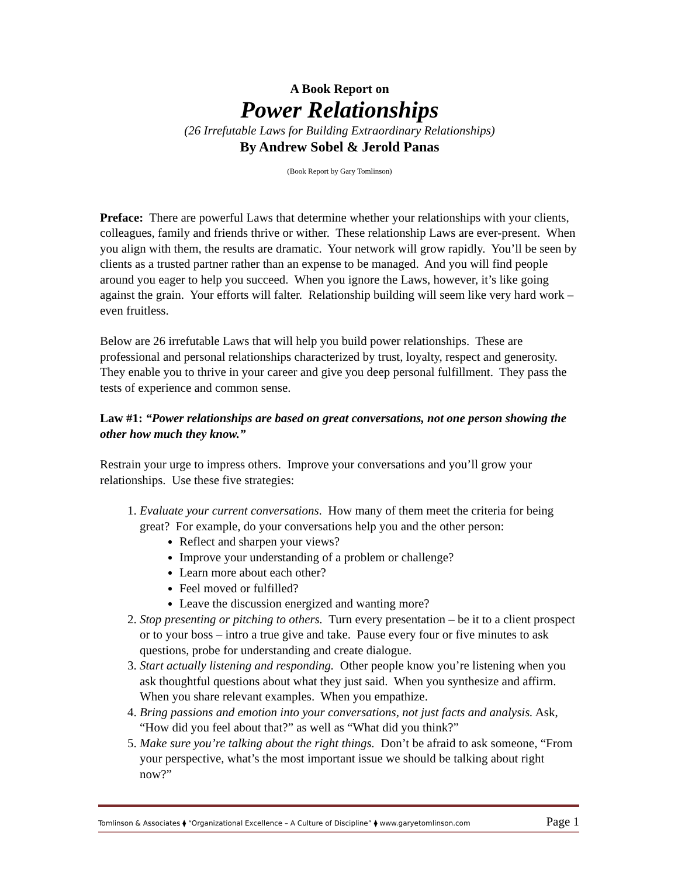A Book Report on
Power Relationships
(26 Irrefutable Laws for Building Extraordinary Relationships)
By Andrew Sobel & Jerold Panas
(Book Report by Gary Tomlinson)
Preface: There are powerful Laws that determine whether your relationships with your clients, colleagues, family and friends thrive or wither. These relationship Laws are ever-present. When you align with them, the results are dramatic. Your network will grow rapidly. You’ll be seen by clients as a trusted partner rather than an expense to be managed. And you will find people around you eager to help you succeed. When you ignore the Laws, however, it’s like going against the grain. Your efforts will falter. Relationship building will seem like very hard work – even fruitless.
Below are 26 irrefutable Laws that will help you build power relationships. These are professional and personal relationships characterized by trust, loyalty, respect and generosity. They enable you to thrive in your career and give you deep personal fulfillment. They pass the tests of experience and common sense.
Law #1: “Power relationships are based on great conversations, not one person showing the other how much they know.”
Restrain your urge to impress others. Improve your conversations and you’ll grow your relationships. Use these five strategies:
1. Evaluate your current conversations. How many of them meet the criteria for being great? For example, do your conversations help you and the other person:
Reflect and sharpen your views?
Improve your understanding of a problem or challenge?
Learn more about each other?
Feel moved or fulfilled?
Leave the discussion energized and wanting more?
2. Stop presenting or pitching to others. Turn every presentation – be it to a client prospect or to your boss – intro a true give and take. Pause every four or five minutes to ask questions, probe for understanding and create dialogue.
3. Start actually listening and responding. Other people know you’re listening when you ask thoughtful questions about what they just said. When you synthesize and affirm. When you share relevant examples. When you empathize.
4. Bring passions and emotion into your conversations, not just facts and analysis. Ask, “How did you feel about that?” as well as “What did you think?”
5. Make sure you’re talking about the right things. Don’t be afraid to ask someone, “From your perspective, what’s the most important issue we should be talking about right now?”
Tomlinson & Associates ⧫ “Organizational Excellence – A Culture of Discipline” ⧫ www.garyetomlinson.com Page 1